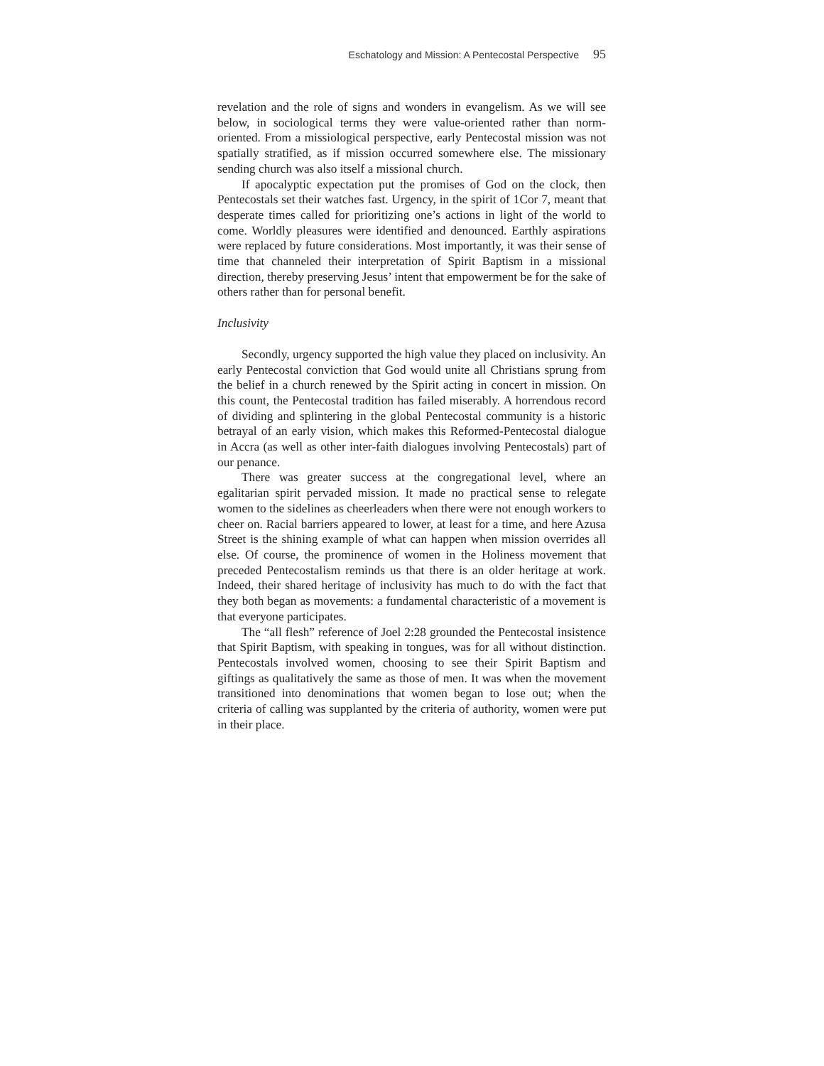Eschatology and Mission: A Pentecostal Perspective 95
revelation and the role of signs and wonders in evangelism. As we will see below, in sociological terms they were value-oriented rather than norm-oriented. From a missiological perspective, early Pentecostal mission was not spatially stratified, as if mission occurred somewhere else. The missionary sending church was also itself a missional church.
If apocalyptic expectation put the promises of God on the clock, then Pentecostals set their watches fast. Urgency, in the spirit of 1Cor 7, meant that desperate times called for prioritizing one’s actions in light of the world to come. Worldly pleasures were identified and denounced. Earthly aspirations were replaced by future considerations. Most importantly, it was their sense of time that channeled their interpretation of Spirit Baptism in a missional direction, thereby preserving Jesus’ intent that empowerment be for the sake of others rather than for personal benefit.
Inclusivity
Secondly, urgency supported the high value they placed on inclusivity. An early Pentecostal conviction that God would unite all Christians sprung from the belief in a church renewed by the Spirit acting in concert in mission. On this count, the Pentecostal tradition has failed miserably. A horrendous record of dividing and splintering in the global Pentecostal community is a historic betrayal of an early vision, which makes this Reformed-Pentecostal dialogue in Accra (as well as other inter-faith dialogues involving Pentecostals) part of our penance.
There was greater success at the congregational level, where an egalitarian spirit pervaded mission. It made no practical sense to relegate women to the sidelines as cheerleaders when there were not enough workers to cheer on. Racial barriers appeared to lower, at least for a time, and here Azusa Street is the shining example of what can happen when mission overrides all else. Of course, the prominence of women in the Holiness movement that preceded Pentecostalism reminds us that there is an older heritage at work. Indeed, their shared heritage of inclusivity has much to do with the fact that they both began as movements: a fundamental characteristic of a movement is that everyone participates.
The “all flesh” reference of Joel 2:28 grounded the Pentecostal insistence that Spirit Baptism, with speaking in tongues, was for all without distinction. Pentecostals involved women, choosing to see their Spirit Baptism and giftings as qualitatively the same as those of men. It was when the movement transitioned into denominations that women began to lose out; when the criteria of calling was supplanted by the criteria of authority, women were put in their place.